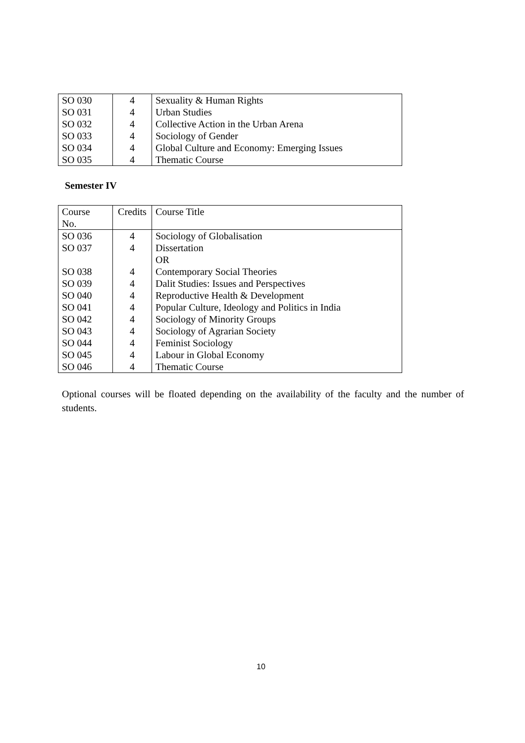| SO 030 | 4 | Sexuality & Human Rights |
| SO 031 | 4 | Urban Studies |
| SO 032 | 4 | Collective Action in the Urban Arena |
| SO 033 | 4 | Sociology of Gender |
| SO 034 | 4 | Global Culture and Economy: Emerging Issues |
| SO 035 | 4 | Thematic Course |
Semester IV
| Course No. | Credits | Course Title |
| --- | --- | --- |
| SO 036 | 4 | Sociology of Globalisation |
| SO 037 | 4 | Dissertation |
| | | OR |
| SO 038 | 4 | Contemporary Social Theories |
| SO 039 | 4 | Dalit Studies: Issues and Perspectives |
| SO 040 | 4 | Reproductive Health & Development |
| SO 041 | 4 | Popular Culture, Ideology and Politics in India |
| SO 042 | 4 | Sociology of Minority Groups |
| SO 043 | 4 | Sociology of Agrarian Society |
| SO 044 | 4 | Feminist Sociology |
| SO 045 | 4 | Labour in Global Economy |
| SO 046 | 4 | Thematic Course |
Optional courses will be floated depending on the availability of the faculty and the number of students.
10